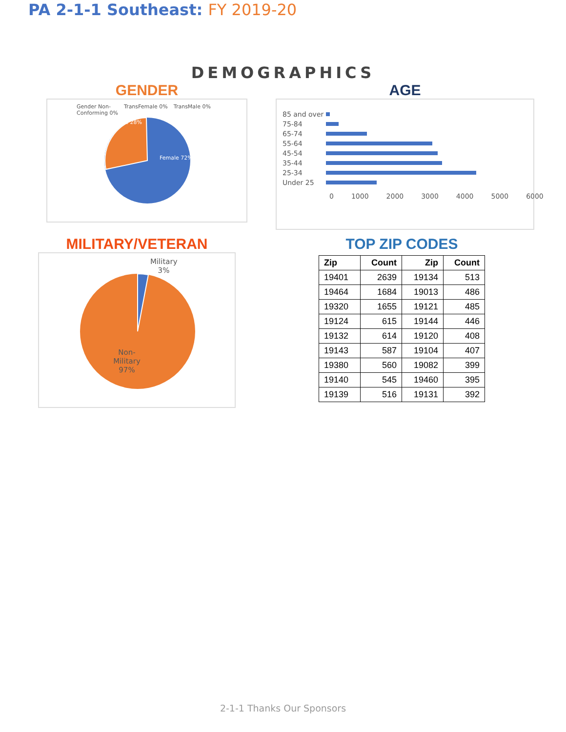PA 2-1-1 Southeast: FY 2019-20
DEMOGRAPHICS
GENDER
Gender Non-
Conforming 0% TransFemale 0% TransMale 0%
Male 28%
Female 72%
AGE
| 85 and over | |
| 75-84 | |
| 65-74 | |
| 55-64 | |
| 45-54 | |
| 35-44 | |
| 25-34 | |
| Under 25 | |
0 1000 2000 3000 4000 5000 6000
MILITARY/VETERAN
Military 3%
Non-Military 97%
TOP ZIP CODES
| Zip | Count | Zip | Count |
| --- | --- | --- | --- |
| 19401 | 2639 | 19134 | 513 |
| 19464 | 1684 | 19013 | 486 |
| 19320 | 1655 | 19121 | 485 |
| 19124 | 615 | 19144 | 446 |
| 19132 | 614 | 19120 | 408 |
| 19143 | 587 | 19104 | 407 |
| 19380 | 560 | 19082 | 399 |
| 19140 | 545 | 19460 | 395 |
| 19139 | 516 | 19131 | 392 |
2-1-1 Thanks Our Sponsors